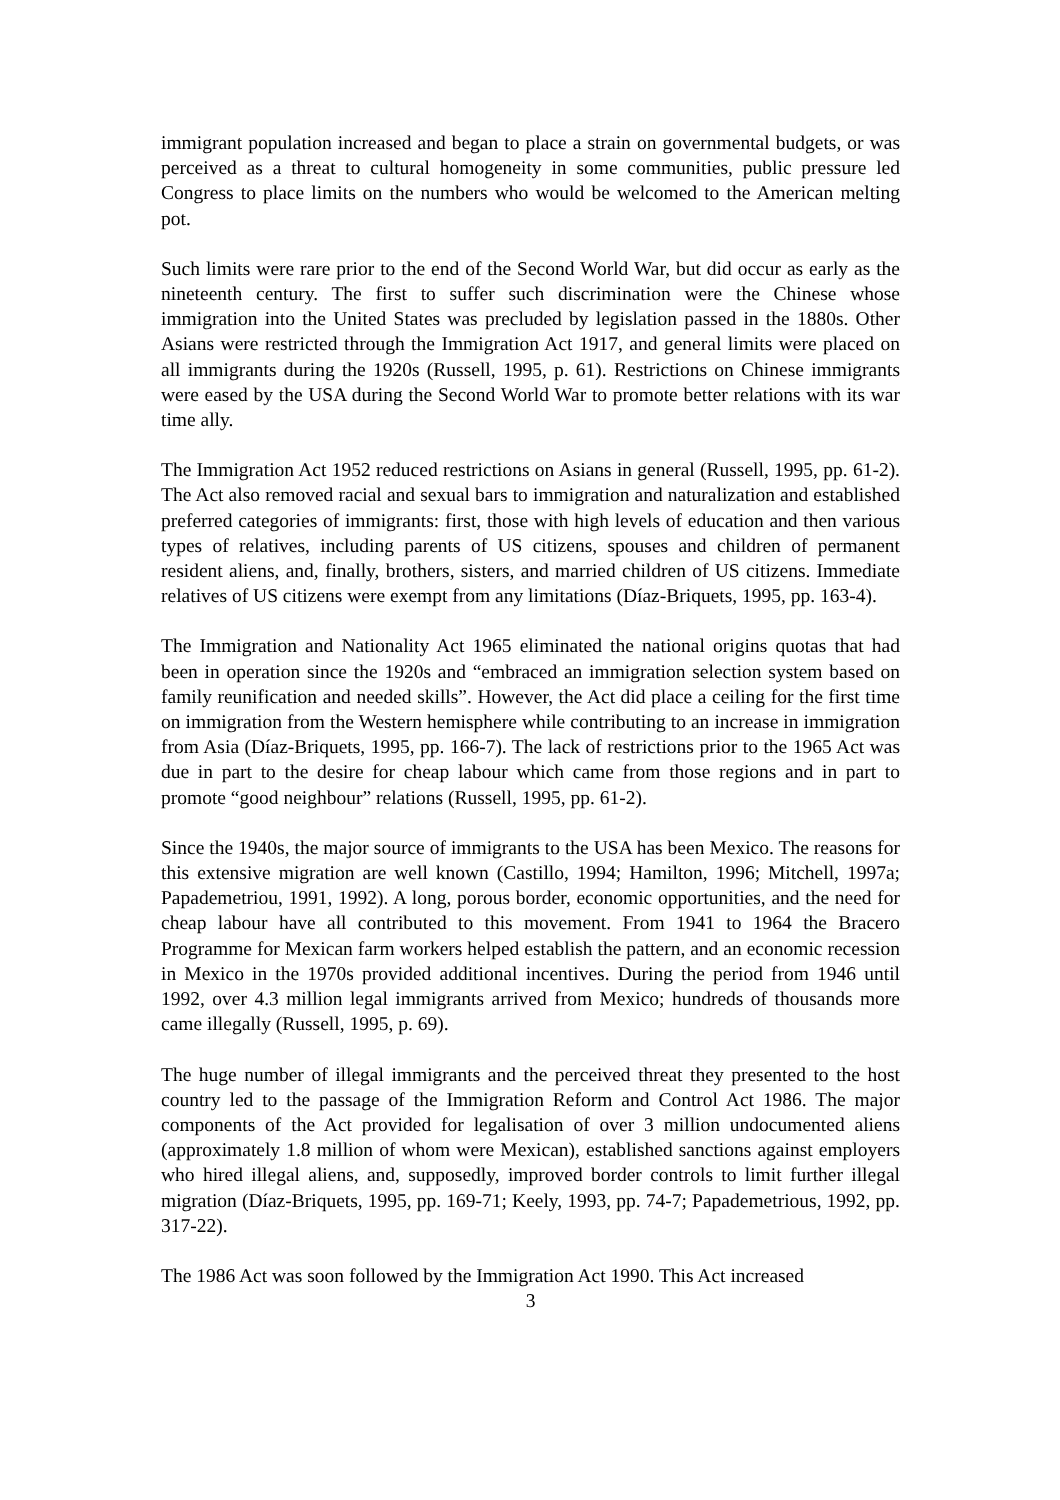immigrant population increased and began to place a strain on governmental budgets, or was perceived as a threat to cultural homogeneity in some communities, public pressure led Congress to place limits on the numbers who would be welcomed to the American melting pot.
Such limits were rare prior to the end of the Second World War, but did occur as early as the nineteenth century. The first to suffer such discrimination were the Chinese whose immigration into the United States was precluded by legislation passed in the 1880s. Other Asians were restricted through the Immigration Act 1917, and general limits were placed on all immigrants during the 1920s (Russell, 1995, p. 61). Restrictions on Chinese immigrants were eased by the USA during the Second World War to promote better relations with its war time ally.
The Immigration Act 1952 reduced restrictions on Asians in general (Russell, 1995, pp. 61-2). The Act also removed racial and sexual bars to immigration and naturalization and established preferred categories of immigrants: first, those with high levels of education and then various types of relatives, including parents of US citizens, spouses and children of permanent resident aliens, and, finally, brothers, sisters, and married children of US citizens. Immediate relatives of US citizens were exempt from any limitations (Díaz-Briquets, 1995, pp. 163-4).
The Immigration and Nationality Act 1965 eliminated the national origins quotas that had been in operation since the 1920s and “embraced an immigration selection system based on family reunification and needed skills”. However, the Act did place a ceiling for the first time on immigration from the Western hemisphere while contributing to an increase in immigration from Asia (Díaz-Briquets, 1995, pp. 166-7). The lack of restrictions prior to the 1965 Act was due in part to the desire for cheap labour which came from those regions and in part to promote “good neighbour” relations (Russell, 1995, pp. 61-2).
Since the 1940s, the major source of immigrants to the USA has been Mexico. The reasons for this extensive migration are well known (Castillo, 1994; Hamilton, 1996; Mitchell, 1997a; Papademetriou, 1991, 1992). A long, porous border, economic opportunities, and the need for cheap labour have all contributed to this movement. From 1941 to 1964 the Bracero Programme for Mexican farm workers helped establish the pattern, and an economic recession in Mexico in the 1970s provided additional incentives. During the period from 1946 until 1992, over 4.3 million legal immigrants arrived from Mexico; hundreds of thousands more came illegally (Russell, 1995, p. 69).
The huge number of illegal immigrants and the perceived threat they presented to the host country led to the passage of the Immigration Reform and Control Act 1986. The major components of the Act provided for legalisation of over 3 million undocumented aliens (approximately 1.8 million of whom were Mexican), established sanctions against employers who hired illegal aliens, and, supposedly, improved border controls to limit further illegal migration (Díaz-Briquets, 1995, pp. 169-71; Keely, 1993, pp. 74-7; Papademetrious, 1992, pp. 317-22).
The 1986 Act was soon followed by the Immigration Act 1990. This Act increased
3